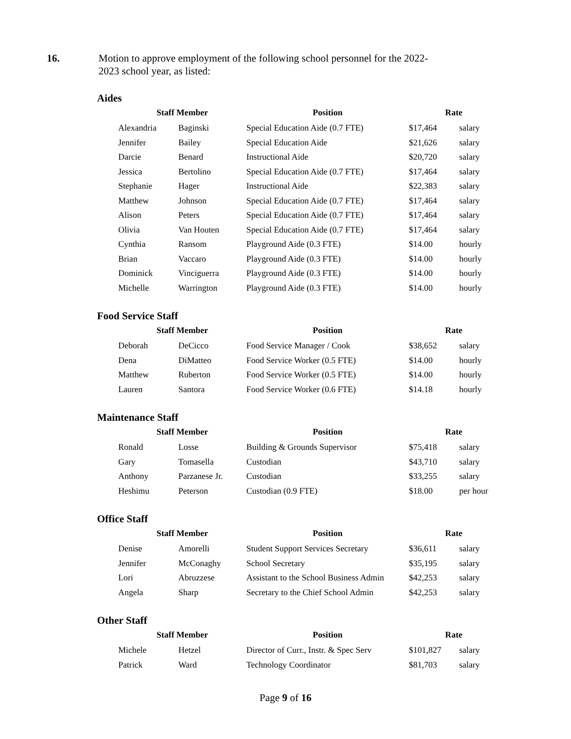16. Motion to approve employment of the following school personnel for the 2022-2023 school year, as listed:
Aides
| Staff Member | | Position | Rate | |
| --- | --- | --- | --- | --- |
| Alexandria | Baginski | Special Education Aide (0.7 FTE) | $17,464 | salary |
| Jennifer | Bailey | Special Education Aide | $21,626 | salary |
| Darcie | Benard | Instructional Aide | $20,720 | salary |
| Jessica | Bertolino | Special Education Aide (0.7 FTE) | $17,464 | salary |
| Stephanie | Hager | Instructional Aide | $22,383 | salary |
| Matthew | Johnson | Special Education Aide (0.7 FTE) | $17,464 | salary |
| Alison | Peters | Special Education Aide (0.7 FTE) | $17,464 | salary |
| Olivia | Van Houten | Special Education Aide (0.7 FTE) | $17,464 | salary |
| Cynthia | Ransom | Playground Aide (0.3 FTE) | $14.00 | hourly |
| Brian | Vaccaro | Playground Aide (0.3 FTE) | $14.00 | hourly |
| Dominick | Vinciguerra | Playground Aide (0.3 FTE) | $14.00 | hourly |
| Michelle | Warrington | Playground Aide (0.3 FTE) | $14.00 | hourly |
Food Service Staff
| Staff Member | | Position | Rate | |
| --- | --- | --- | --- | --- |
| Deborah | DeCicco | Food Service Manager / Cook | $38,652 | salary |
| Dena | DiMatteo | Food Service Worker (0.5 FTE) | $14.00 | hourly |
| Matthew | Ruberton | Food Service Worker (0.5 FTE) | $14.00 | hourly |
| Lauren | Santora | Food Service Worker (0.6 FTE) | $14.18 | hourly |
Maintenance Staff
| Staff Member | | Position | Rate | |
| --- | --- | --- | --- | --- |
| Ronald | Losse | Building & Grounds Supervisor | $75,418 | salary |
| Gary | Tomasella | Custodian | $43,710 | salary |
| Anthony | Parzanese Jr. | Custodian | $33,255 | salary |
| Heshimu | Peterson | Custodian (0.9 FTE) | $18.00 | per hour |
Office Staff
| Staff Member | | Position | Rate | |
| --- | --- | --- | --- | --- |
| Denise | Amorelli | Student Support Services Secretary | $36,611 | salary |
| Jennifer | McConaghy | School Secretary | $35,195 | salary |
| Lori | Abruzzese | Assistant to the School Business Admin | $42,253 | salary |
| Angela | Sharp | Secretary to the Chief School Admin | $42,253 | salary |
Other Staff
| Staff Member | | Position | Rate | |
| --- | --- | --- | --- | --- |
| Michele | Hetzel | Director of Curr., Instr. & Spec Serv | $101,827 | salary |
| Patrick | Ward | Technology Coordinator | $81,703 | salary |
Page 9 of 16